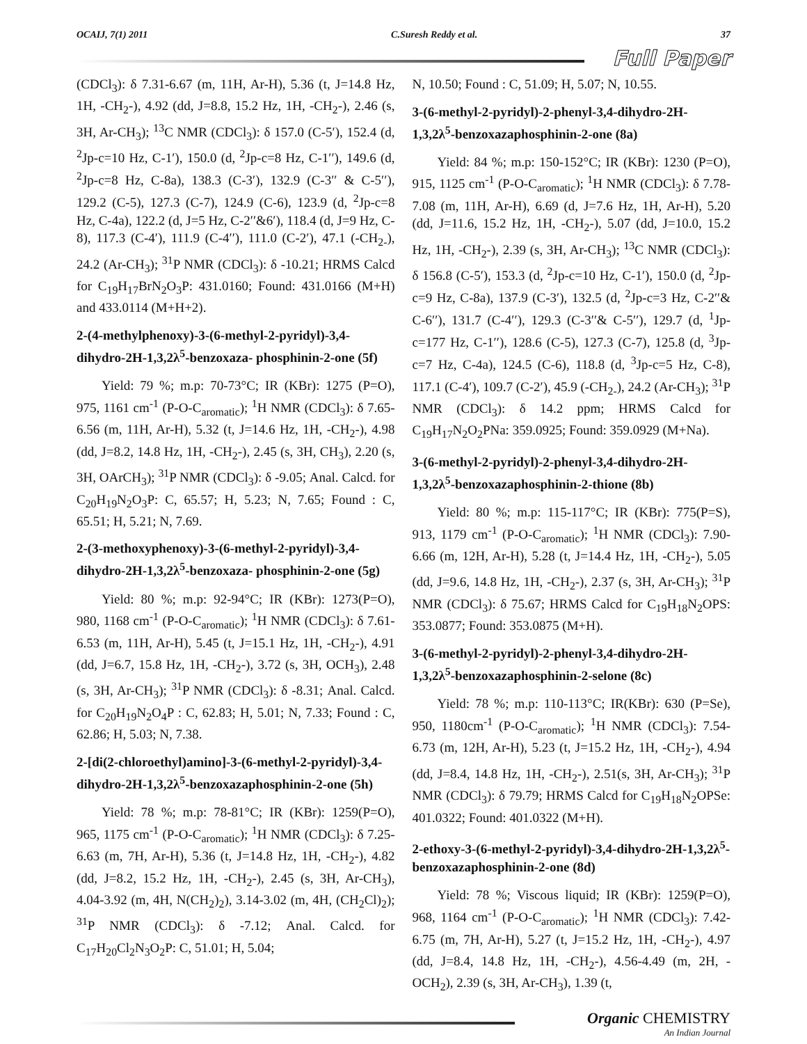OCAIJ, 7(1) 2011 C.Suresh Reddy et al. 37
Full Paper
(CDCl<sub>3</sub>): δ 7.31-6.67 (m, 11H, Ar-H), 5.36 (t, J=14.8 Hz, 1H, -CH<sub>2</sub>-), 4.92 (dd, J=8.8, 15.2 Hz, 1H, -CH<sub>2</sub>-), 2.46 (s, 3H, Ar-CH<sub>3</sub>); <sup>13</sup>C NMR (CDCl<sub>3</sub>): δ 157.0 (C-5′), 152.4 (d, <sup>2</sup>Jp-c=10 Hz, C-1′), 150.0 (d, <sup>2</sup>Jp-c=8 Hz, C-1′′), 149.6 (d, <sup>2</sup>Jp-c=8 Hz, C-8a), 138.3 (C-3′), 132.9 (C-3′′ & C-5′′), 129.2 (C-5), 127.3 (C-7), 124.9 (C-6), 123.9 (d, <sup>2</sup>Jp-c=8 Hz, C-4a), 122.2 (d, J=5 Hz, C-2′′&6′), 118.4 (d, J=9 Hz, C-8), 117.3 (C-4′), 111.9 (C-4′′), 111.0 (C-2′), 47.1 (-CH<sub>2-</sub>), 24.2 (Ar-CH<sub>3</sub>); <sup>31</sup>P NMR (CDCl<sub>3</sub>): δ -10.21; HRMS Calcd for C<sub>19</sub>H<sub>17</sub>BrN<sub>2</sub>O<sub>3</sub>P: 431.0160; Found: 431.0166 (M+H) and 433.0114 (M+H+2).
2-(4-methylphenoxy)-3-(6-methyl-2-pyridyl)-3,4-dihydro-2H-1,3,2λ<sup>5</sup>-benzoxaza- phosphinin-2-one (5f)
Yield: 79 %; m.p: 70-73°C; IR (KBr): 1275 (P=O), 975, 1161 cm<sup>-1</sup> (P-O-C<sub>aromatic</sub>); <sup>1</sup>H NMR (CDCl<sub>3</sub>): δ 7.65-6.56 (m, 11H, Ar-H), 5.32 (t, J=14.6 Hz, 1H, -CH<sub>2</sub>-), 4.98 (dd, J=8.2, 14.8 Hz, 1H, -CH<sub>2</sub>-), 2.45 (s, 3H, CH<sub>3</sub>), 2.20 (s, 3H, OArCH<sub>3</sub>); <sup>31</sup>P NMR (CDCl<sub>3</sub>): δ -9.05; Anal. Calcd. for C<sub>20</sub>H<sub>19</sub>N<sub>2</sub>O<sub>3</sub>P: C, 65.57; H, 5.23; N, 7.65; Found : C, 65.51; H, 5.21; N, 7.69.
2-(3-methoxyphenoxy)-3-(6-methyl-2-pyridyl)-3,4-dihydro-2H-1,3,2λ<sup>5</sup>-benzoxaza- phosphinin-2-one (5g)
Yield: 80 %; m.p: 92-94°C; IR (KBr): 1273(P=O), 980, 1168 cm<sup>-1</sup> (P-O-C<sub>aromatic</sub>); <sup>1</sup>H NMR (CDCl<sub>3</sub>): δ 7.61-6.53 (m, 11H, Ar-H), 5.45 (t, J=15.1 Hz, 1H, -CH<sub>2</sub>-), 4.91 (dd, J=6.7, 15.8 Hz, 1H, -CH<sub>2</sub>-), 3.72 (s, 3H, OCH<sub>3</sub>), 2.48 (s, 3H, Ar-CH<sub>3</sub>); <sup>31</sup>P NMR (CDCl<sub>3</sub>): δ -8.31; Anal. Calcd. for C<sub>20</sub>H<sub>19</sub>N<sub>2</sub>O<sub>4</sub>P : C, 62.83; H, 5.01; N, 7.33; Found : C, 62.86; H, 5.03; N, 7.38.
2-[di(2-chloroethyl)amino]-3-(6-methyl-2-pyridyl)-3,4-dihydro-2H-1,3,2λ<sup>5</sup>-benzoxazaphosphinin-2-one (5h)
Yield: 78 %; m.p: 78-81°C; IR (KBr): 1259(P=O), 965, 1175 cm<sup>-1</sup> (P-O-C<sub>aromatic</sub>); <sup>1</sup>H NMR (CDCl<sub>3</sub>): δ 7.25-6.63 (m, 7H, Ar-H), 5.36 (t, J=14.8 Hz, 1H, -CH<sub>2</sub>-), 4.82 (dd, J=8.2, 15.2 Hz, 1H, -CH<sub>2</sub>-), 2.45 (s, 3H, Ar-CH<sub>3</sub>), 4.04-3.92 (m, 4H, N(CH<sub>2</sub>)<sub>2</sub>), 3.14-3.02 (m, 4H, (CH<sub>2</sub>Cl)<sub>2</sub>); <sup>31</sup>P NMR (CDCl<sub>3</sub>): δ -7.12; Anal. Calcd. for C<sub>17</sub>H<sub>20</sub>Cl<sub>2</sub>N<sub>3</sub>O<sub>2</sub>P: C, 51.01; H, 5.04;
N, 10.50; Found : C, 51.09; H, 5.07; N, 10.55.
3-(6-methyl-2-pyridyl)-2-phenyl-3,4-dihydro-2H-1,3,2λ<sup>5</sup>-benzoxazaphosphinin-2-one (8a)
Yield: 84 %; m.p: 150-152°C; IR (KBr): 1230 (P=O), 915, 1125 cm<sup>-1</sup> (P-O-C<sub>aromatic</sub>); <sup>1</sup>H NMR (CDCl<sub>3</sub>): δ 7.78-7.08 (m, 11H, Ar-H), 6.69 (d, J=7.6 Hz, 1H, Ar-H), 5.20 (dd, J=11.6, 15.2 Hz, 1H, -CH<sub>2</sub>-), 5.07 (dd, J=10.0, 15.2 Hz, 1H, -CH<sub>2</sub>-), 2.39 (s, 3H, Ar-CH<sub>3</sub>); <sup>13</sup>C NMR (CDCl<sub>3</sub>): δ 156.8 (C-5′), 153.3 (d, <sup>2</sup>Jp-c=10 Hz, C-1′), 150.0 (d, <sup>2</sup>Jp-c=9 Hz, C-8a), 137.9 (C-3′), 132.5 (d, <sup>2</sup>Jp-c=3 Hz, C-2′′& C-6′′), 131.7 (C-4′′), 129.3 (C-3′′& C-5′′), 129.7 (d, <sup>1</sup>Jp-c=177 Hz, C-1′′), 128.6 (C-5), 127.3 (C-7), 125.8 (d, <sup>3</sup>Jp-c=7 Hz, C-4a), 124.5 (C-6), 118.8 (d, <sup>3</sup>Jp-c=5 Hz, C-8), 117.1 (C-4′), 109.7 (C-2′), 45.9 (-CH<sub>2-</sub>), 24.2 (Ar-CH<sub>3</sub>); <sup>31</sup>P NMR (CDCl<sub>3</sub>): δ 14.2 ppm; HRMS Calcd for C<sub>19</sub>H<sub>17</sub>N<sub>2</sub>O<sub>2</sub>PNa: 359.0925; Found: 359.0929 (M+Na).
3-(6-methyl-2-pyridyl)-2-phenyl-3,4-dihydro-2H-1,3,2λ<sup>5</sup>-benzoxazaphosphinin-2-thione (8b)
Yield: 80 %; m.p: 115-117°C; IR (KBr): 775(P=S), 913, 1179 cm<sup>-1</sup> (P-O-C<sub>aromatic</sub>); <sup>1</sup>H NMR (CDCl<sub>3</sub>): 7.90-6.66 (m, 12H, Ar-H), 5.28 (t, J=14.4 Hz, 1H, -CH<sub>2</sub>-), 5.05 (dd, J=9.6, 14.8 Hz, 1H, -CH<sub>2</sub>-), 2.37 (s, 3H, Ar-CH<sub>3</sub>); <sup>31</sup>P NMR (CDCl<sub>3</sub>): δ 75.67; HRMS Calcd for C<sub>19</sub>H<sub>18</sub>N<sub>2</sub>OPS: 353.0877; Found: 353.0875 (M+H).
3-(6-methyl-2-pyridyl)-2-phenyl-3,4-dihydro-2H-1,3,2λ<sup>5</sup>-benzoxazaphosphinin-2-selone (8c)
Yield: 78 %; m.p: 110-113°C; IR(KBr): 630 (P=Se), 950, 1180cm<sup>-1</sup> (P-O-C<sub>aromatic</sub>); <sup>1</sup>H NMR (CDCl<sub>3</sub>): 7.54-6.73 (m, 12H, Ar-H), 5.23 (t, J=15.2 Hz, 1H, -CH<sub>2</sub>-), 4.94 (dd, J=8.4, 14.8 Hz, 1H, -CH<sub>2</sub>-), 2.51(s, 3H, Ar-CH<sub>3</sub>); <sup>31</sup>P NMR (CDCl<sub>3</sub>): δ 79.79; HRMS Calcd for C<sub>19</sub>H<sub>18</sub>N<sub>2</sub>OPSe: 401.0322; Found: 401.0322 (M+H).
2-ethoxy-3-(6-methyl-2-pyridyl)-3,4-dihydro-2H-1,3,2λ<sup>5</sup>-benzoxazaphosphinin-2-one (8d)
Yield: 78 %; Viscous liquid; IR (KBr): 1259(P=O), 968, 1164 cm<sup>-1</sup> (P-O-C<sub>aromatic</sub>); <sup>1</sup>H NMR (CDCl<sub>3</sub>): 7.42-6.75 (m, 7H, Ar-H), 5.27 (t, J=15.2 Hz, 1H, -CH<sub>2</sub>-), 4.97 (dd, J=8.4, 14.8 Hz, 1H, -CH<sub>2</sub>-), 4.56-4.49 (m, 2H, -OCH<sub>2</sub>), 2.39 (s, 3H, Ar-CH<sub>3</sub>), 1.39 (t,
Organic CHEMISTRY
An Indian Journal